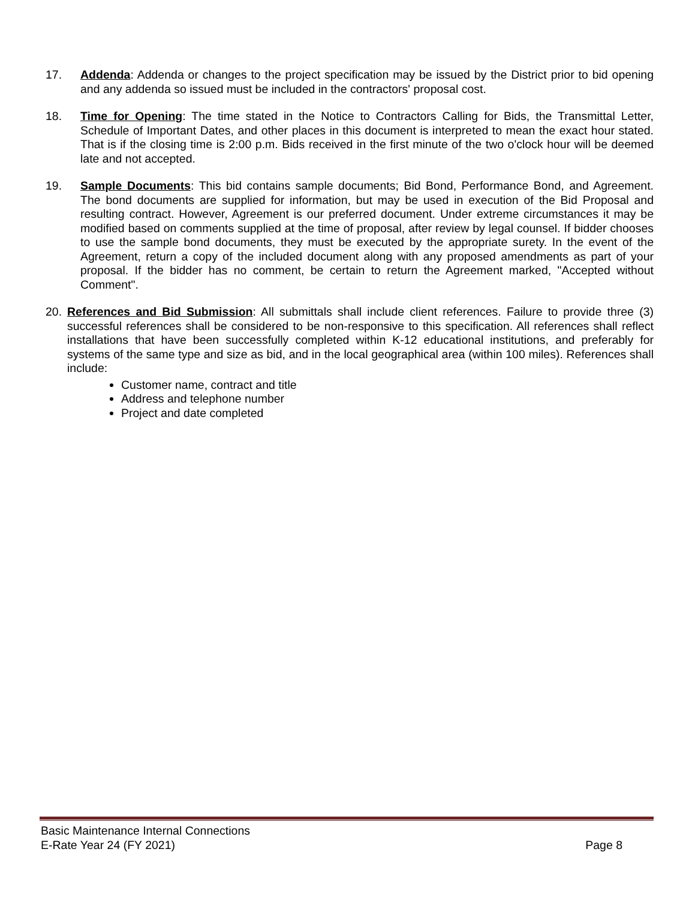17. Addenda: Addenda or changes to the project specification may be issued by the District prior to bid opening and any addenda so issued must be included in the contractors' proposal cost.
18. Time for Opening: The time stated in the Notice to Contractors Calling for Bids, the Transmittal Letter, Schedule of Important Dates, and other places in this document is interpreted to mean the exact hour stated. That is if the closing time is 2:00 p.m. Bids received in the first minute of the two o'clock hour will be deemed late and not accepted.
19. Sample Documents: This bid contains sample documents; Bid Bond, Performance Bond, and Agreement. The bond documents are supplied for information, but may be used in execution of the Bid Proposal and resulting contract. However, Agreement is our preferred document. Under extreme circumstances it may be modified based on comments supplied at the time of proposal, after review by legal counsel. If bidder chooses to use the sample bond documents, they must be executed by the appropriate surety. In the event of the Agreement, return a copy of the included document along with any proposed amendments as part of your proposal. If the bidder has no comment, be certain to return the Agreement marked, "Accepted without Comment".
20. References and Bid Submission: All submittals shall include client references. Failure to provide three (3) successful references shall be considered to be non-responsive to this specification. All references shall reflect installations that have been successfully completed within K-12 educational institutions, and preferably for systems of the same type and size as bid, and in the local geographical area (within 100 miles). References shall include:
Customer name, contract and title
Address and telephone number
Project and date completed
Basic Maintenance Internal Connections
E-Rate Year 24 (FY 2021) Page 8